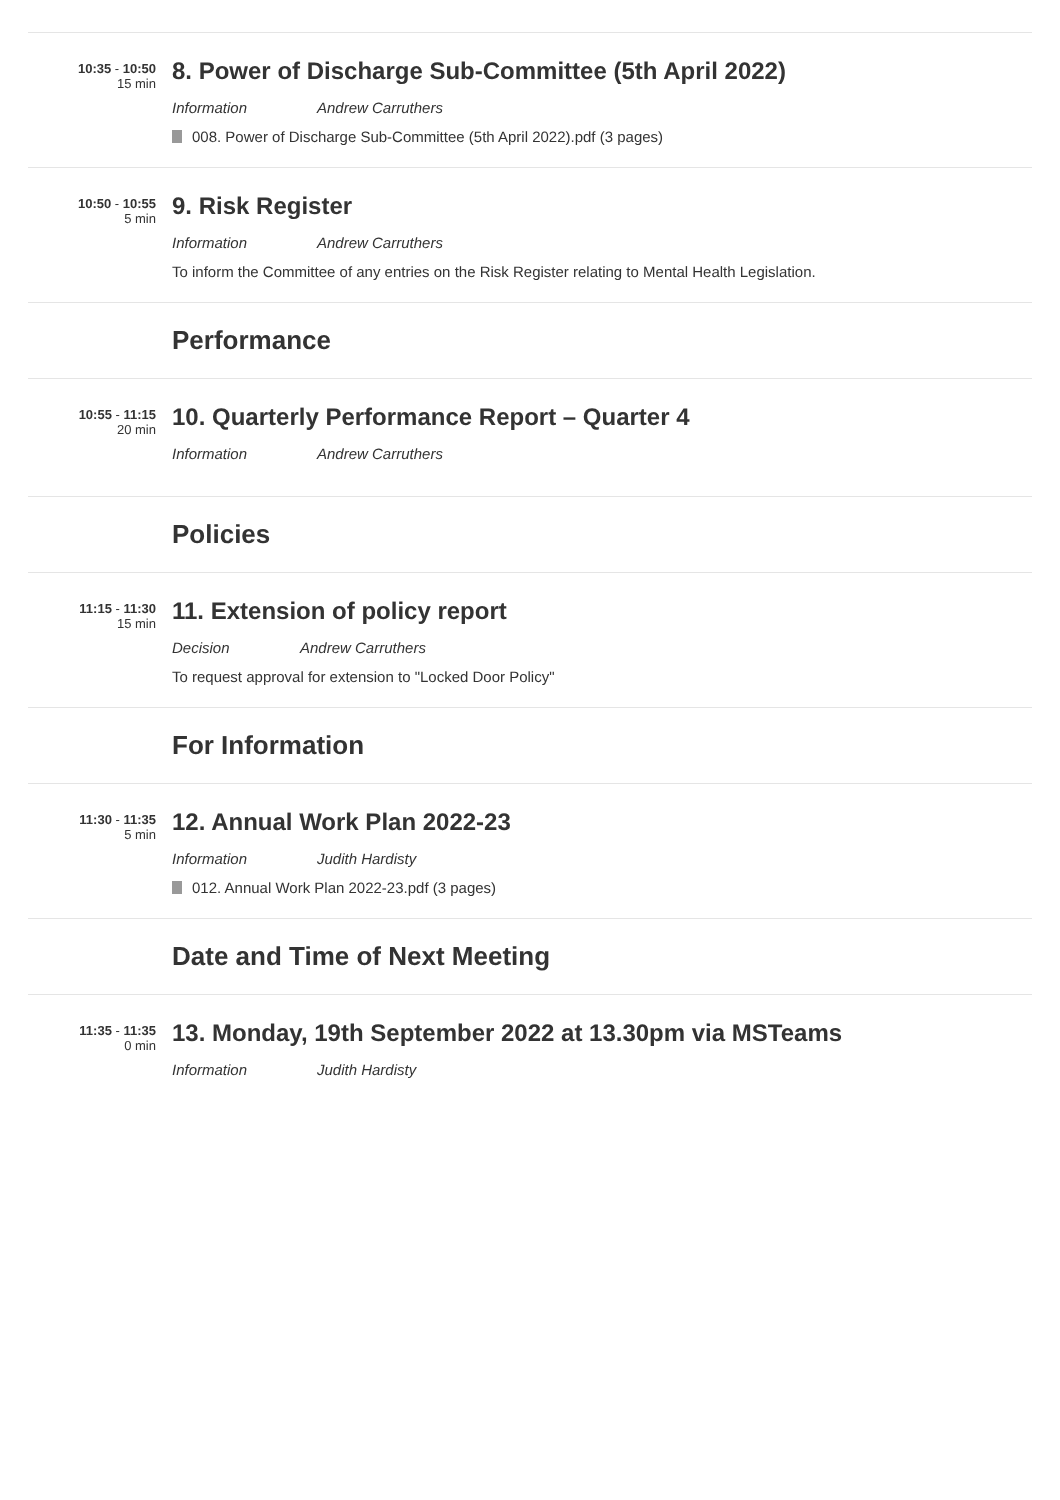10:35 - 10:50
15 min
8. Power of Discharge Sub-Committee (5th April 2022)
Information Andrew Carruthers
008. Power of Discharge Sub-Committee (5th April 2022).pdf (3 pages)
10:50 - 10:55
5 min
9. Risk Register
Information Andrew Carruthers
To inform the Committee of any entries on the Risk Register relating to Mental Health Legislation.
Performance
10:55 - 11:15
20 min
10. Quarterly Performance Report – Quarter 4
Information Andrew Carruthers
Policies
11:15 - 11:30
15 min
11. Extension of policy report
Decision Andrew Carruthers
To request approval for extension to "Locked Door Policy"
For Information
11:30 - 11:35
5 min
12. Annual Work Plan 2022-23
Information Judith Hardisty
012. Annual Work Plan 2022-23.pdf (3 pages)
Date and Time of Next Meeting
11:35 - 11:35
0 min
13. Monday, 19th September 2022 at 13.30pm via MSTeams
Information Judith Hardisty